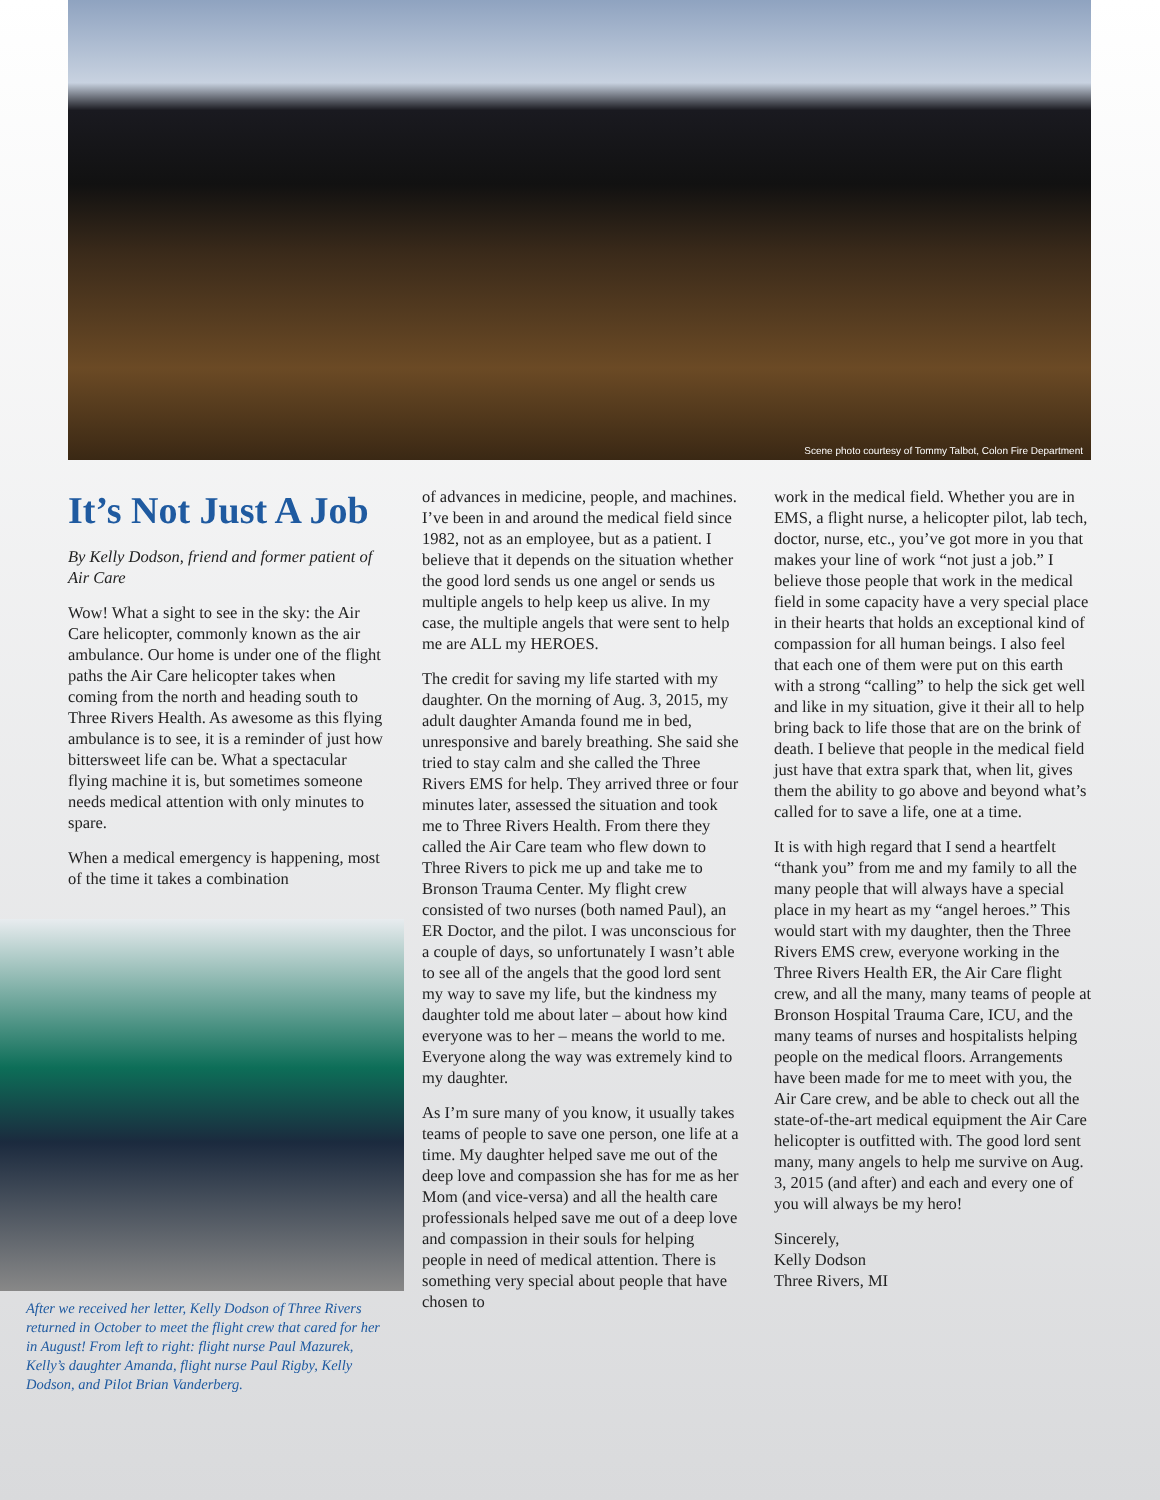Scene photo courtesy of Tommy Talbot, Colon Fire Department
It’s Not Just A Job
By Kelly Dodson, friend and former patient of Air Care
Wow! What a sight to see in the sky: the Air Care helicopter, commonly known as the air ambulance. Our home is under one of the flight paths the Air Care helicopter takes when coming from the north and heading south to Three Rivers Health. As awesome as this flying ambulance is to see, it is a reminder of just how bittersweet life can be. What a spectacular flying machine it is, but sometimes someone needs medical attention with only minutes to spare.
When a medical emergency is happening, most of the time it takes a combination
After we received her letter, Kelly Dodson of Three Rivers returned in October to meet the flight crew that cared for her in August! From left to right: flight nurse Paul Mazurek, Kelly’s daughter Amanda, flight nurse Paul Rigby, Kelly Dodson, and Pilot Brian Vanderberg.
of advances in medicine, people, and machines. I’ve been in and around the medical field since 1982, not as an employee, but as a patient. I believe that it depends on the situation whether the good lord sends us one angel or sends us multiple angels to help keep us alive. In my case, the multiple angels that were sent to help me are ALL my HEROES.
The credit for saving my life started with my daughter. On the morning of Aug. 3, 2015, my adult daughter Amanda found me in bed, unresponsive and barely breathing. She said she tried to stay calm and she called the Three Rivers EMS for help. They arrived three or four minutes later, assessed the situation and took me to Three Rivers Health. From there they called the Air Care team who flew down to Three Rivers to pick me up and take me to Bronson Trauma Center. My flight crew consisted of two nurses (both named Paul), an ER Doctor, and the pilot. I was unconscious for a couple of days, so unfortunately I wasn’t able to see all of the angels that the good lord sent my way to save my life, but the kindness my daughter told me about later – about how kind everyone was to her – means the world to me. Everyone along the way was extremely kind to my daughter.
As I’m sure many of you know, it usually takes teams of people to save one person, one life at a time. My daughter helped save me out of the deep love and compassion she has for me as her Mom (and vice-versa) and all the health care professionals helped save me out of a deep love and compassion in their souls for helping people in need of medical attention. There is something very special about people that have chosen to
work in the medical field. Whether you are in EMS, a flight nurse, a helicopter pilot, lab tech, doctor, nurse, etc., you’ve got more in you that makes your line of work “not just a job.” I believe those people that work in the medical field in some capacity have a very special place in their hearts that holds an exceptional kind of compassion for all human beings. I also feel that each one of them were put on this earth with a strong “calling” to help the sick get well and like in my situation, give it their all to help bring back to life those that are on the brink of death. I believe that people in the medical field just have that extra spark that, when lit, gives them the ability to go above and beyond what’s called for to save a life, one at a time.
It is with high regard that I send a heartfelt “thank you” from me and my family to all the many people that will always have a special place in my heart as my “angel heroes.” This would start with my daughter, then the Three Rivers EMS crew, everyone working in the Three Rivers Health ER, the Air Care flight crew, and all the many, many teams of people at Bronson Hospital Trauma Care, ICU, and the many teams of nurses and hospitalists helping people on the medical floors. Arrangements have been made for me to meet with you, the Air Care crew, and be able to check out all the state-of-the-art medical equipment the Air Care helicopter is outfitted with. The good lord sent many, many angels to help me survive on Aug. 3, 2015 (and after) and each and every one of you will always be my hero!
Sincerely,
Kelly Dodson
Three Rivers, MI